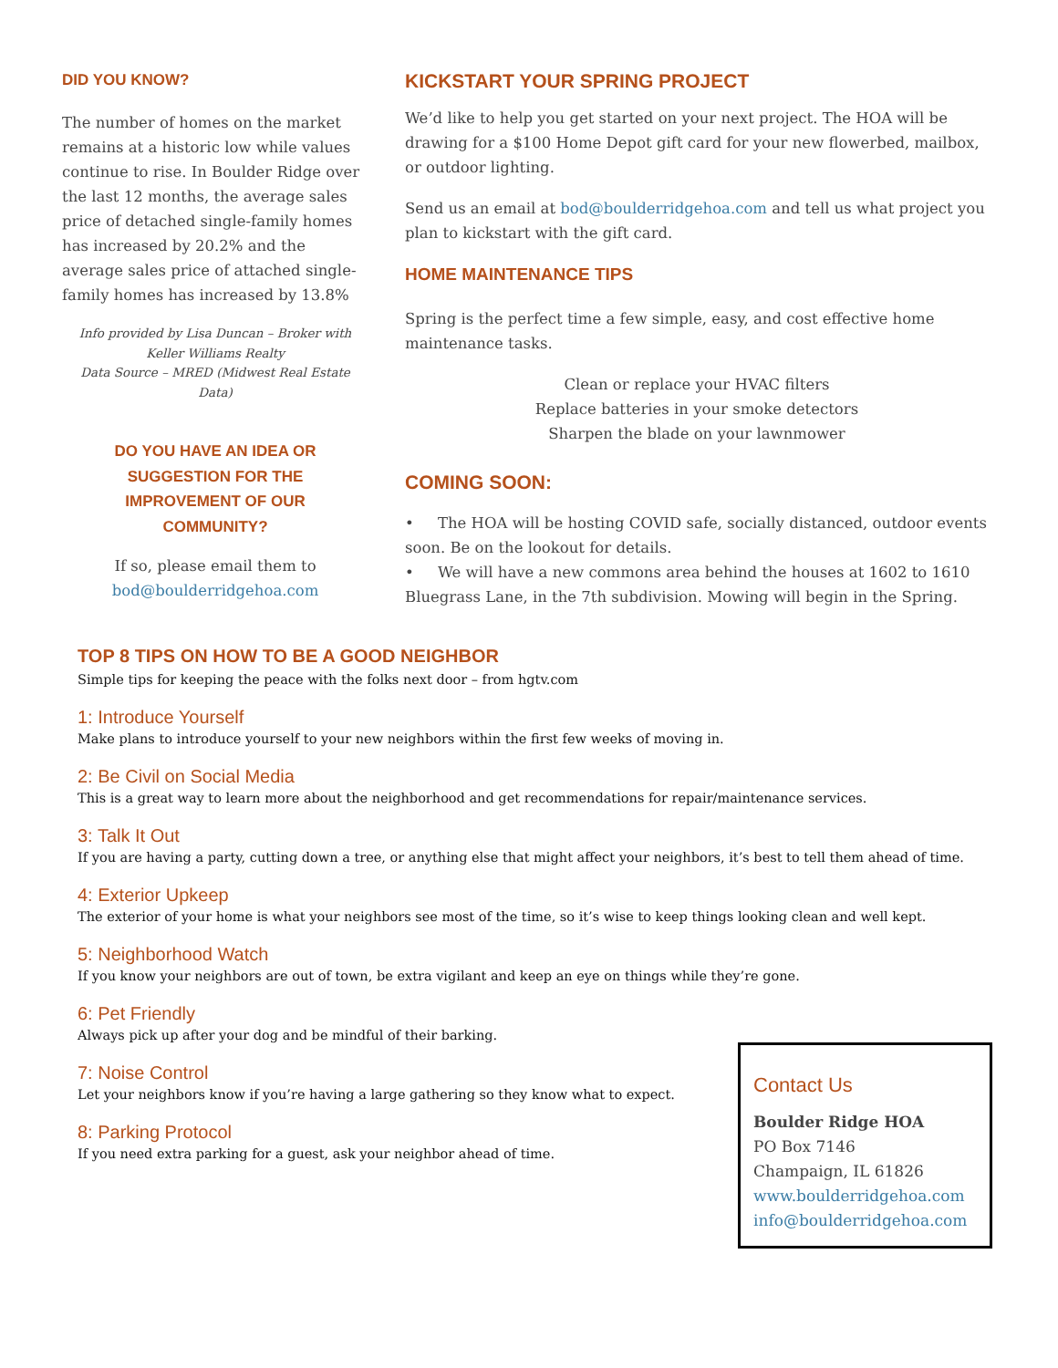DID YOU KNOW?
The number of homes on the market remains at a historic low while values continue to rise. In Boulder Ridge over the last 12 months, the average sales price of detached single-family homes has increased by 20.2% and the average sales price of attached single-family homes has increased by 13.8%
Info provided by Lisa Duncan – Broker with Keller Williams Realty
Data Source – MRED (Midwest Real Estate Data)
DO YOU HAVE AN IDEA OR SUGGESTION FOR THE IMPROVEMENT OF OUR COMMUNITY?
If so, please email them to
bod@boulderridgehoa.com
KICKSTART YOUR SPRING PROJECT
We’d like to help you get started on your next project. The HOA will be drawing for a $100 Home Depot gift card for your new flowerbed, mailbox, or outdoor lighting.
Send us an email at bod@boulderridgehoa.com and tell us what project you plan to kickstart with the gift card.
HOME MAINTENANCE TIPS
Spring is the perfect time a few simple, easy, and cost effective home maintenance tasks.
Clean or replace your HVAC filters
Replace batteries in your smoke detectors
Sharpen the blade on your lawnmower
COMING SOON:
• The HOA will be hosting COVID safe, socially distanced, outdoor events soon. Be on the lookout for details.
• We will have a new commons area behind the houses at 1602 to 1610 Bluegrass Lane, in the 7th subdivision. Mowing will begin in the Spring.
TOP 8 TIPS ON HOW TO BE A GOOD NEIGHBOR
Simple tips for keeping the peace with the folks next door – from hgtv.com
1: Introduce Yourself
Make plans to introduce yourself to your new neighbors within the first few weeks of moving in.
2: Be Civil on Social Media
This is a great way to learn more about the neighborhood and get recommendations for repair/maintenance services.
3: Talk It Out
If you are having a party, cutting down a tree, or anything else that might affect your neighbors, it’s best to tell them ahead of time.
4: Exterior Upkeep
The exterior of your home is what your neighbors see most of the time, so it’s wise to keep things looking clean and well kept.
5: Neighborhood Watch
If you know your neighbors are out of town, be extra vigilant and keep an eye on things while they’re gone.
6: Pet Friendly
Always pick up after your dog and be mindful of their barking.
7: Noise Control
Let your neighbors know if you’re having a large gathering so they know what to expect.
8: Parking Protocol
If you need extra parking for a guest, ask your neighbor ahead of time.
Contact Us
Boulder Ridge HOA
PO Box 7146
Champaign, IL 61826
www.boulderridgehoa.com
info@boulderridgehoa.com